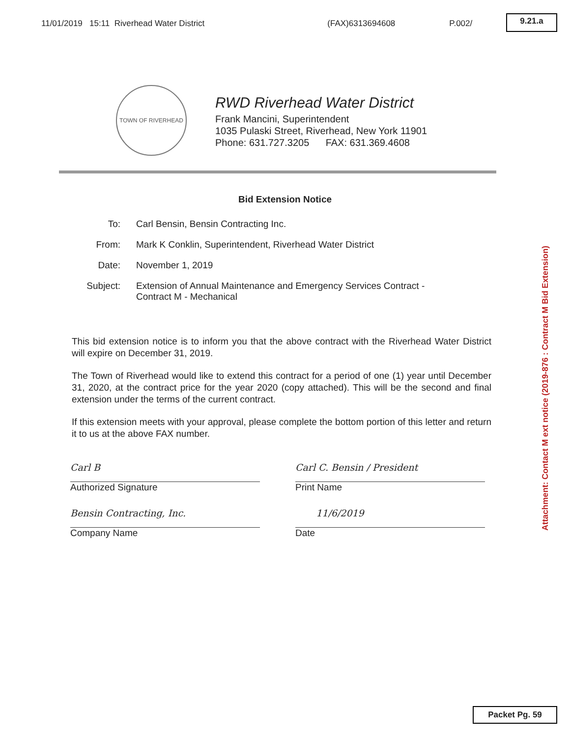11/01/2019 15:11 Riverhead Water District (FAX)6313694608 P.002/
9.21.a
TOWN OF RIVERHEAD
RWD Riverhead Water District
Frank Mancini, Superintendent
1035 Pulaski Street, Riverhead, New York 11901
Phone: 631.727.3205 FAX: 631.369.4608
Bid Extension Notice
To: Carl Bensin, Bensin Contracting Inc.
From: Mark K Conklin, Superintendent, Riverhead Water District
Date: November 1, 2019
Subject: Extension of Annual Maintenance and Emergency Services Contract -
Contract M - Mechanical
This bid extension notice is to inform you that the above contract with the Riverhead Water District will expire on December 31, 2019.
The Town of Riverhead would like to extend this contract for a period of one (1) year until December 31, 2020, at the contract price for the year 2020 (copy attached). This will be the second and final extension under the terms of the current contract.
If this extension meets with your approval, please complete the bottom portion of this letter and return it to us at the above FAX number.
Carl B
Authorized Signature
Carl C. Bensin / President
Print Name
Bensin Contracting, Inc.
Company Name
11/6/2019
Date
Attachment: Contact M ext notice (2019-876 : Contract M Bid Extension)
Packet Pg. 59